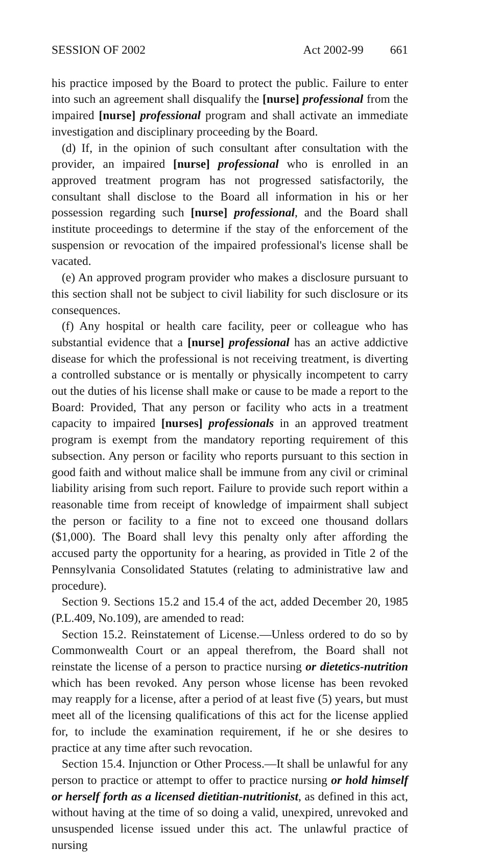SESSION OF 2002 Act 2002-99 661
his practice imposed by the Board to protect the public. Failure to enter into such an agreement shall disqualify the [nurse] professional from the impaired [nurse] professional program and shall activate an immediate investigation and disciplinary proceeding by the Board.
(d) If, in the opinion of such consultant after consultation with the provider, an impaired [nurse] professional who is enrolled in an approved treatment program has not progressed satisfactorily, the consultant shall disclose to the Board all information in his or her possession regarding such [nurse] professional, and the Board shall institute proceedings to determine if the stay of the enforcement of the suspension or revocation of the impaired professional's license shall be vacated.
(e) An approved program provider who makes a disclosure pursuant to this section shall not be subject to civil liability for such disclosure or its consequences.
(f) Any hospital or health care facility, peer or colleague who has substantial evidence that a [nurse] professional has an active addictive disease for which the professional is not receiving treatment, is diverting a controlled substance or is mentally or physically incompetent to carry out the duties of his license shall make or cause to be made a report to the Board: Provided, That any person or facility who acts in a treatment capacity to impaired [nurses] professionals in an approved treatment program is exempt from the mandatory reporting requirement of this subsection. Any person or facility who reports pursuant to this section in good faith and without malice shall be immune from any civil or criminal liability arising from such report. Failure to provide such report within a reasonable time from receipt of knowledge of impairment shall subject the person or facility to a fine not to exceed one thousand dollars ($1,000). The Board shall levy this penalty only after affording the accused party the opportunity for a hearing, as provided in Title 2 of the Pennsylvania Consolidated Statutes (relating to administrative law and procedure).
Section 9. Sections 15.2 and 15.4 of the act, added December 20, 1985 (P.L.409, No.109), are amended to read:
Section 15.2. Reinstatement of License.—Unless ordered to do so by Commonwealth Court or an appeal therefrom, the Board shall not reinstate the license of a person to practice nursing or dietetics-nutrition which has been revoked. Any person whose license has been revoked may reapply for a license, after a period of at least five (5) years, but must meet all of the licensing qualifications of this act for the license applied for, to include the examination requirement, if he or she desires to practice at any time after such revocation.
Section 15.4. Injunction or Other Process.—It shall be unlawful for any person to practice or attempt to offer to practice nursing or hold himself or herself forth as a licensed dietitian-nutritionist, as defined in this act, without having at the time of so doing a valid, unexpired, unrevoked and unsuspended license issued under this act. The unlawful practice of nursing